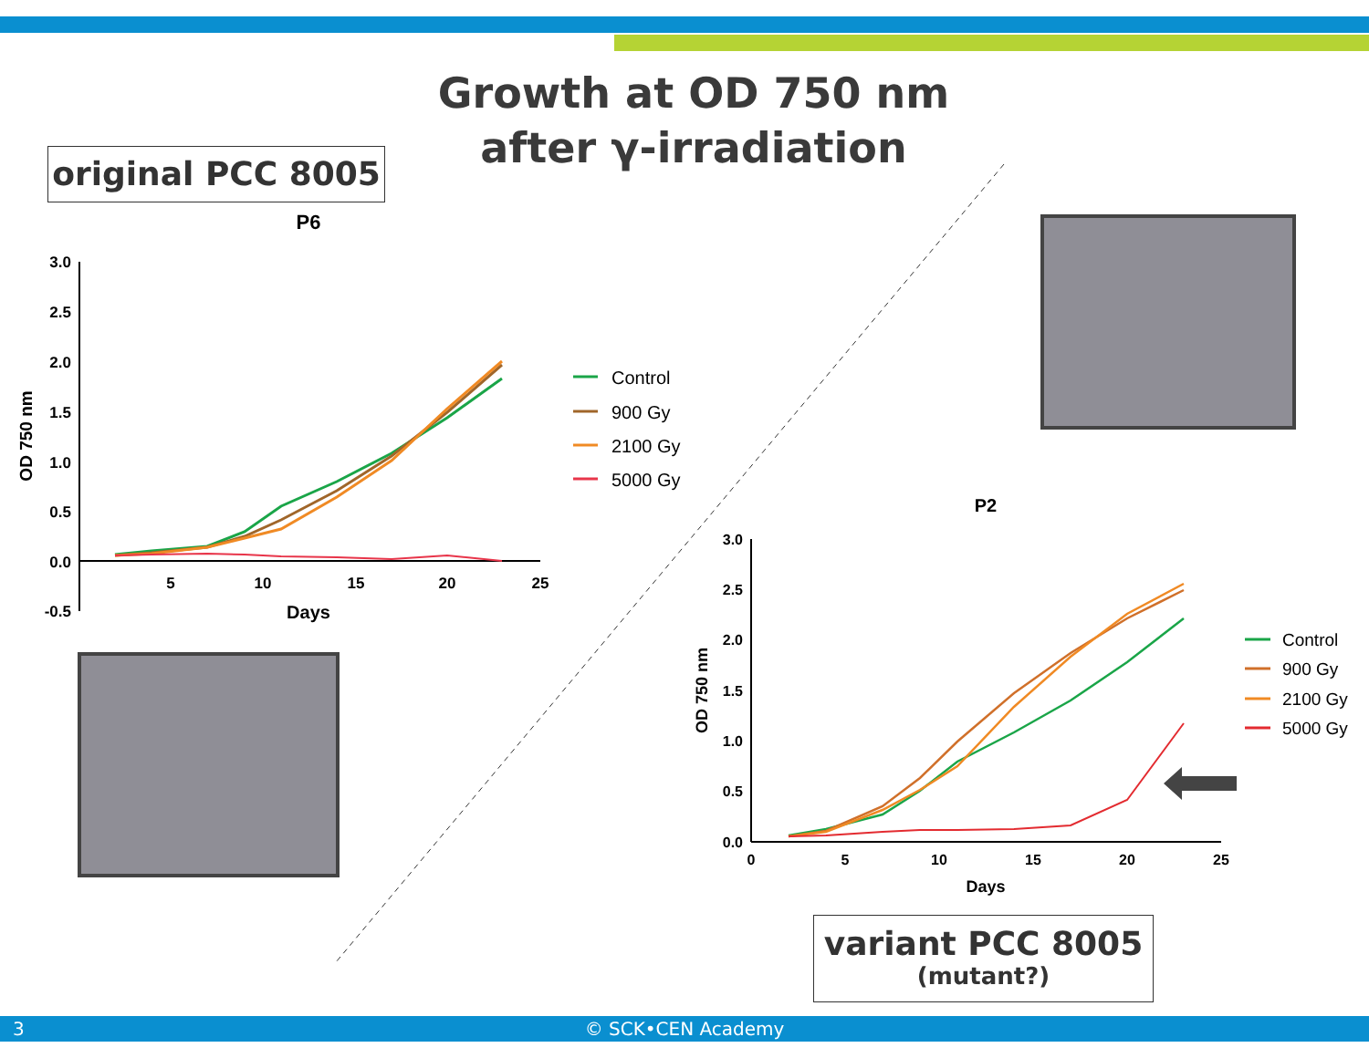Growth at OD 750 nm
after γ-irradiation
original PCC 8005
P6
3.0
2.5
2.0
1.5
1.0
0.5
0.0
-0.5
5
10
15
20
25
Days
OD 750 nm
Control
900 Gy
2100 Gy
5000 Gy
P2
3.0
2.5
2.0
1.5
1.0
0.5
0.0
0
5
10
15
20
25
Days
OD 750 nm
Control
900 Gy
2100 Gy
5000 Gy
variant PCC 8005
(mutant?)
3 © SCK•CEN Academy